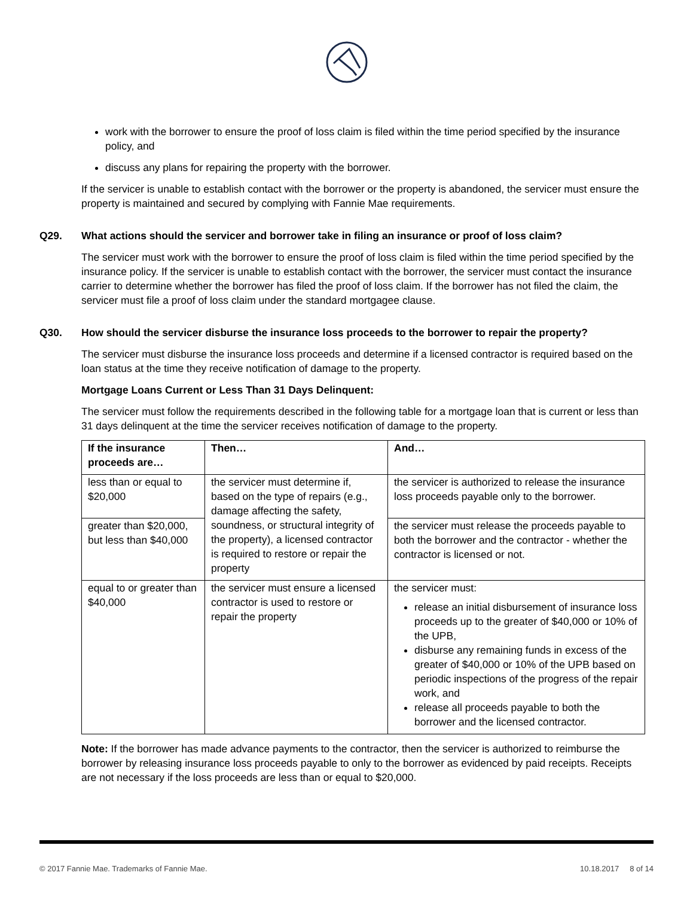work with the borrower to ensure the proof of loss claim is filed within the time period specified by the insurance policy, and
discuss any plans for repairing the property with the borrower.
If the servicer is unable to establish contact with the borrower or the property is abandoned, the servicer must ensure the property is maintained and secured by complying with Fannie Mae requirements.
Q29. What actions should the servicer and borrower take in filing an insurance or proof of loss claim?
The servicer must work with the borrower to ensure the proof of loss claim is filed within the time period specified by the insurance policy. If the servicer is unable to establish contact with the borrower, the servicer must contact the insurance carrier to determine whether the borrower has filed the proof of loss claim. If the borrower has not filed the claim, the servicer must file a proof of loss claim under the standard mortgagee clause.
Q30. How should the servicer disburse the insurance loss proceeds to the borrower to repair the property?
The servicer must disburse the insurance loss proceeds and determine if a licensed contractor is required based on the loan status at the time they receive notification of damage to the property.
Mortgage Loans Current or Less Than 31 Days Delinquent:
The servicer must follow the requirements described in the following table for a mortgage loan that is current or less than 31 days delinquent at the time the servicer receives notification of damage to the property.
| If the insurance proceeds are… | Then… | And… |
| --- | --- | --- |
| less than or equal to $20,000 | the servicer must determine if, based on the type of repairs (e.g., damage affecting the safety, soundness, or structural integrity of the property), a licensed contractor is required to restore or repair the property | the servicer is authorized to release the insurance loss proceeds payable only to the borrower. |
| greater than $20,000, but less than $40,000 | | the servicer must release the proceeds payable to both the borrower and the contractor - whether the contractor is licensed or not. |
| equal to or greater than $40,000 | the servicer must ensure a licensed contractor is used to restore or repair the property | the servicer must: release an initial disbursement of insurance loss proceeds up to the greater of $40,000 or 10% of the UPB, disburse any remaining funds in excess of the greater of $40,000 or 10% of the UPB based on periodic inspections of the progress of the repair work, and release all proceeds payable to both the borrower and the licensed contractor. |
Note: If the borrower has made advance payments to the contractor, then the servicer is authorized to reimburse the borrower by releasing insurance loss proceeds payable to only to the borrower as evidenced by paid receipts. Receipts are not necessary if the loss proceeds are less than or equal to $20,000.
© 2017 Fannie Mae. Trademarks of Fannie Mae. 10.18.2017 8 of 14